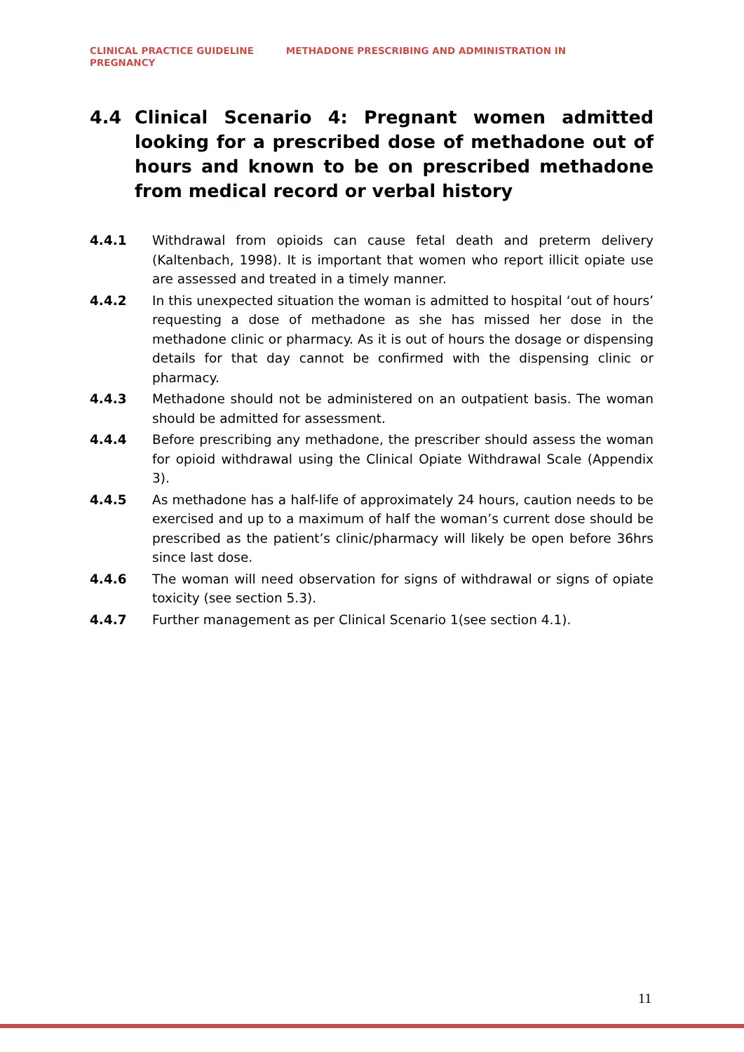CLINICAL PRACTICE GUIDELINE METHADONE PRESCRIBING AND ADMINISTRATION IN
PREGNANCY
4.4 Clinical Scenario 4: Pregnant women admitted looking for a prescribed dose of methadone out of hours and known to be on prescribed methadone from medical record or verbal history
4.4.1 Withdrawal from opioids can cause fetal death and preterm delivery (Kaltenbach, 1998). It is important that women who report illicit opiate use are assessed and treated in a timely manner.
4.4.2 In this unexpected situation the woman is admitted to hospital ‘out of hours’ requesting a dose of methadone as she has missed her dose in the methadone clinic or pharmacy. As it is out of hours the dosage or dispensing details for that day cannot be confirmed with the dispensing clinic or pharmacy.
4.4.3 Methadone should not be administered on an outpatient basis. The woman should be admitted for assessment.
4.4.4 Before prescribing any methadone, the prescriber should assess the woman for opioid withdrawal using the Clinical Opiate Withdrawal Scale (Appendix 3).
4.4.5 As methadone has a half-life of approximately 24 hours, caution needs to be exercised and up to a maximum of half the woman’s current dose should be prescribed as the patient’s clinic/pharmacy will likely be open before 36hrs since last dose.
4.4.6 The woman will need observation for signs of withdrawal or signs of opiate toxicity (see section 5.3).
4.4.7 Further management as per Clinical Scenario 1(see section 4.1).
11